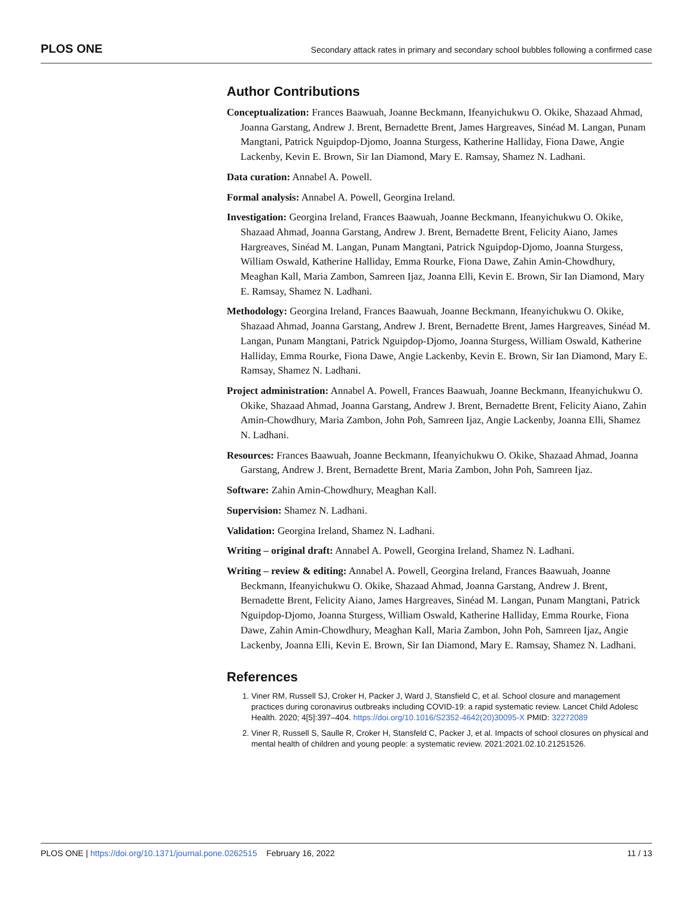PLOS ONE Secondary attack rates in primary and secondary school bubbles following a confirmed case
Author Contributions
Conceptualization: Frances Baawuah, Joanne Beckmann, Ifeanyichukwu O. Okike, Shazaad Ahmad, Joanna Garstang, Andrew J. Brent, Bernadette Brent, James Hargreaves, Sinéad M. Langan, Punam Mangtani, Patrick Nguipdop-Djomo, Joanna Sturgess, Katherine Halliday, Fiona Dawe, Angie Lackenby, Kevin E. Brown, Sir Ian Diamond, Mary E. Ramsay, Shamez N. Ladhani.
Data curation: Annabel A. Powell.
Formal analysis: Annabel A. Powell, Georgina Ireland.
Investigation: Georgina Ireland, Frances Baawuah, Joanne Beckmann, Ifeanyichukwu O. Okike, Shazaad Ahmad, Joanna Garstang, Andrew J. Brent, Bernadette Brent, Felicity Aiano, James Hargreaves, Sinéad M. Langan, Punam Mangtani, Patrick Nguipdop-Djomo, Joanna Sturgess, William Oswald, Katherine Halliday, Emma Rourke, Fiona Dawe, Zahin Amin-Chowdhury, Meaghan Kall, Maria Zambon, Samreen Ijaz, Joanna Elli, Kevin E. Brown, Sir Ian Diamond, Mary E. Ramsay, Shamez N. Ladhani.
Methodology: Georgina Ireland, Frances Baawuah, Joanne Beckmann, Ifeanyichukwu O. Okike, Shazaad Ahmad, Joanna Garstang, Andrew J. Brent, Bernadette Brent, James Hargreaves, Sinéad M. Langan, Punam Mangtani, Patrick Nguipdop-Djomo, Joanna Sturgess, William Oswald, Katherine Halliday, Emma Rourke, Fiona Dawe, Angie Lackenby, Kevin E. Brown, Sir Ian Diamond, Mary E. Ramsay, Shamez N. Ladhani.
Project administration: Annabel A. Powell, Frances Baawuah, Joanne Beckmann, Ifeanyichukwu O. Okike, Shazaad Ahmad, Joanna Garstang, Andrew J. Brent, Bernadette Brent, Felicity Aiano, Zahin Amin-Chowdhury, Maria Zambon, John Poh, Samreen Ijaz, Angie Lackenby, Joanna Elli, Shamez N. Ladhani.
Resources: Frances Baawuah, Joanne Beckmann, Ifeanyichukwu O. Okike, Shazaad Ahmad, Joanna Garstang, Andrew J. Brent, Bernadette Brent, Maria Zambon, John Poh, Samreen Ijaz.
Software: Zahin Amin-Chowdhury, Meaghan Kall.
Supervision: Shamez N. Ladhani.
Validation: Georgina Ireland, Shamez N. Ladhani.
Writing – original draft: Annabel A. Powell, Georgina Ireland, Shamez N. Ladhani.
Writing – review & editing: Annabel A. Powell, Georgina Ireland, Frances Baawuah, Joanne Beckmann, Ifeanyichukwu O. Okike, Shazaad Ahmad, Joanna Garstang, Andrew J. Brent, Bernadette Brent, Felicity Aiano, James Hargreaves, Sinéad M. Langan, Punam Mangtani, Patrick Nguipdop-Djomo, Joanna Sturgess, William Oswald, Katherine Halliday, Emma Rourke, Fiona Dawe, Zahin Amin-Chowdhury, Meaghan Kall, Maria Zambon, John Poh, Samreen Ijaz, Angie Lackenby, Joanna Elli, Kevin E. Brown, Sir Ian Diamond, Mary E. Ramsay, Shamez N. Ladhani.
References
1. Viner RM, Russell SJ, Croker H, Packer J, Ward J, Stansfield C, et al. School closure and management practices during coronavirus outbreaks including COVID-19: a rapid systematic review. Lancet Child Adolesc Health. 2020; 4[5]:397–404. https://doi.org/10.1016/S2352-4642(20)30095-X PMID: 32272089
2. Viner R, Russell S, Saulle R, Croker H, Stansfeld C, Packer J, et al. Impacts of school closures on physical and mental health of children and young people: a systematic review. 2021:2021.02.10.21251526.
PLOS ONE | https://doi.org/10.1371/journal.pone.0262515 February 16, 2022 11 / 13